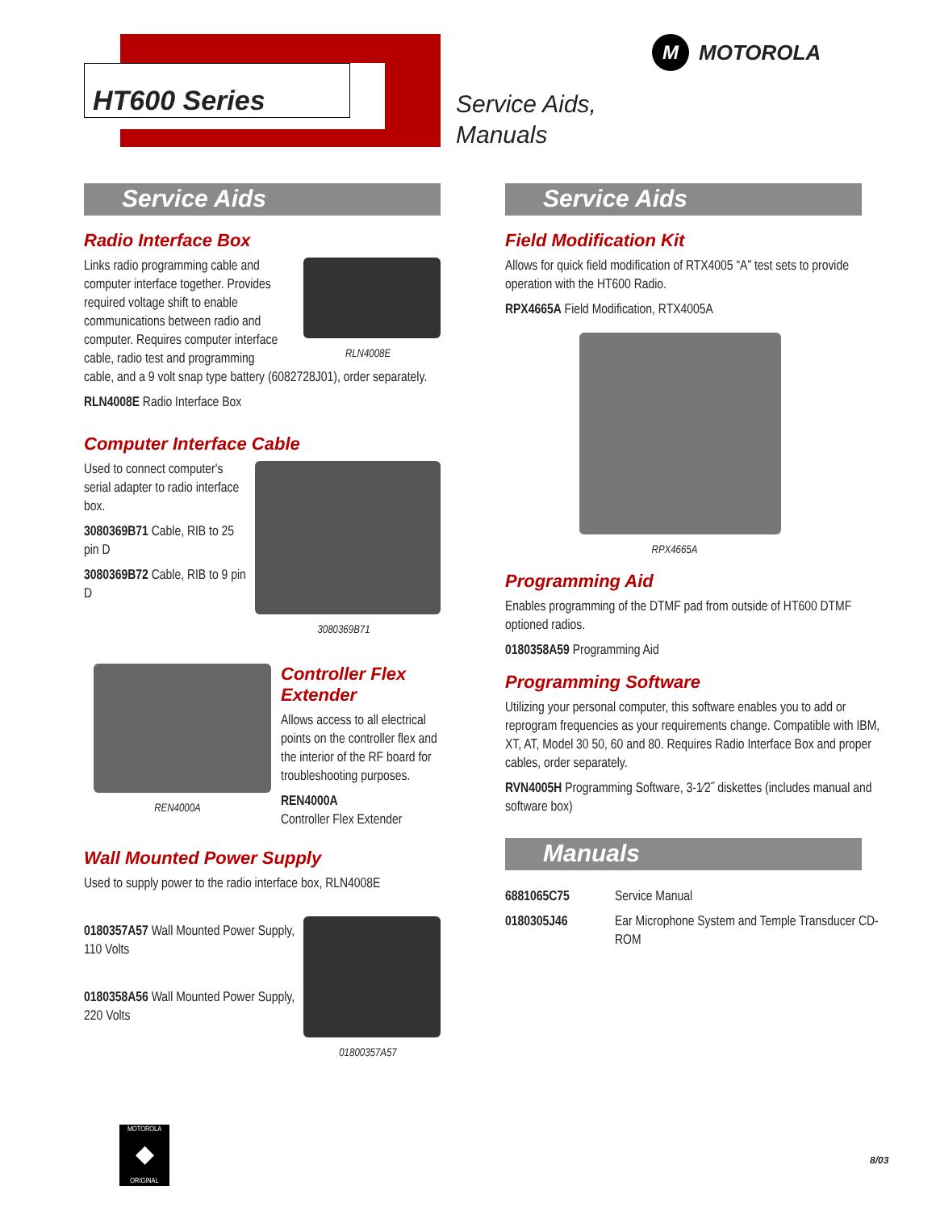HT600 Series
Service Aids,
Manuals
M MOTOROLA
Service Aids
Radio Interface Box
RLN4008E
Links radio programming cable and computer interface together. Provides required voltage shift to enable communications between radio and computer. Requires computer interface cable, radio test and programming cable, and a 9 volt snap type battery (6082728J01), order separately.
RLN4008E Radio Interface Box
Computer Interface Cable
3080369B71
Used to connect computer's serial adapter to radio interface box.
3080369B71 Cable, RIB to 25 pin D
3080369B72 Cable, RIB to 9 pin D
REN4000A
Controller Flex Extender
Allows access to all electrical points on the controller flex and the interior of the RF board for troubleshooting purposes.
REN4000A
Controller Flex Extender
Wall Mounted Power Supply
Used to supply power to the radio interface box, RLN4008E
01800357A57
0180357A57 Wall Mounted Power Supply, 110 Volts
0180358A56 Wall Mounted Power Supply, 220 Volts
Service Aids
Field Modification Kit
Allows for quick field modification of RTX4005 “A” test sets to provide operation with the HT600 Radio.
RPX4665A Field Modification, RTX4005A
RPX4665A
Programming Aid
Enables programming of the DTMF pad from outside of HT600 DTMF optioned radios.
0180358A59 Programming Aid
Programming Software
Utilizing your personal computer, this software enables you to add or reprogram frequencies as your requirements change. Compatible with IBM, XT, AT, Model 30 50, 60 and 80. Requires Radio Interface Box and proper cables, order separately.
RVN4005H Programming Software, 3-1⁄2˝ diskettes (includes manual and software box)
Manuals
| 6881065C75 | Service Manual |
| 0180305J46 | Ear Microphone System and Temple Transducer CD-ROM |
MOTOROLA
◆
ORIGINAL
8/03